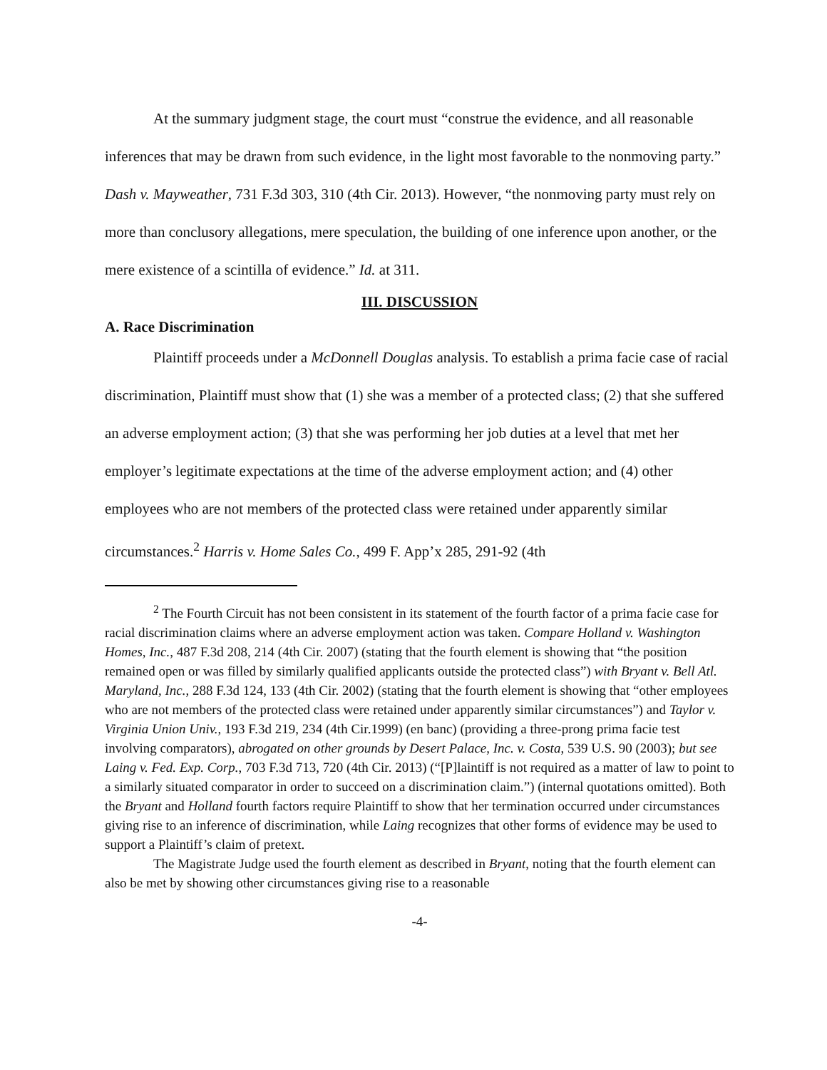At the summary judgment stage, the court must “construe the evidence, and all reasonable inferences that may be drawn from such evidence, in the light most favorable to the nonmoving party.” Dash v. Mayweather, 731 F.3d 303, 310 (4th Cir. 2013). However, “the nonmoving party must rely on more than conclusory allegations, mere speculation, the building of one inference upon another, or the mere existence of a scintilla of evidence.” Id. at 311.
III. DISCUSSION
A. Race Discrimination
Plaintiff proceeds under a McDonnell Douglas analysis. To establish a prima facie case of racial discrimination, Plaintiff must show that (1) she was a member of a protected class; (2) that she suffered an adverse employment action; (3) that she was performing her job duties at a level that met her employer’s legitimate expectations at the time of the adverse employment action; and (4) other employees who are not members of the protected class were retained under apparently similar circumstances.<sup>2</sup> Harris v. Home Sales Co., 499 F. App’x 285, 291-92 (4th
<sup>2</sup> The Fourth Circuit has not been consistent in its statement of the fourth factor of a prima facie case for racial discrimination claims where an adverse employment action was taken. Compare Holland v. Washington Homes, Inc., 487 F.3d 208, 214 (4th Cir. 2007) (stating that the fourth element is showing that “the position remained open or was filled by similarly qualified applicants outside the protected class”) with Bryant v. Bell Atl. Maryland, Inc., 288 F.3d 124, 133 (4th Cir. 2002) (stating that the fourth element is showing that “other employees who are not members of the protected class were retained under apparently similar circumstances”) and Taylor v. Virginia Union Univ., 193 F.3d 219, 234 (4th Cir.1999) (en banc) (providing a three-prong prima facie test involving comparators), abrogated on other grounds by Desert Palace, Inc. v. Costa, 539 U.S. 90 (2003); but see Laing v. Fed. Exp. Corp., 703 F.3d 713, 720 (4th Cir. 2013) (“[P]laintiff is not required as a matter of law to point to a similarly situated comparator in order to succeed on a discrimination claim.”) (internal quotations omitted). Both the Bryant and Holland fourth factors require Plaintiff to show that her termination occurred under circumstances giving rise to an inference of discrimination, while Laing recognizes that other forms of evidence may be used to support a Plaintiff’s claim of pretext.
The Magistrate Judge used the fourth element as described in Bryant, noting that the fourth element can also be met by showing other circumstances giving rise to a reasonable
-4-